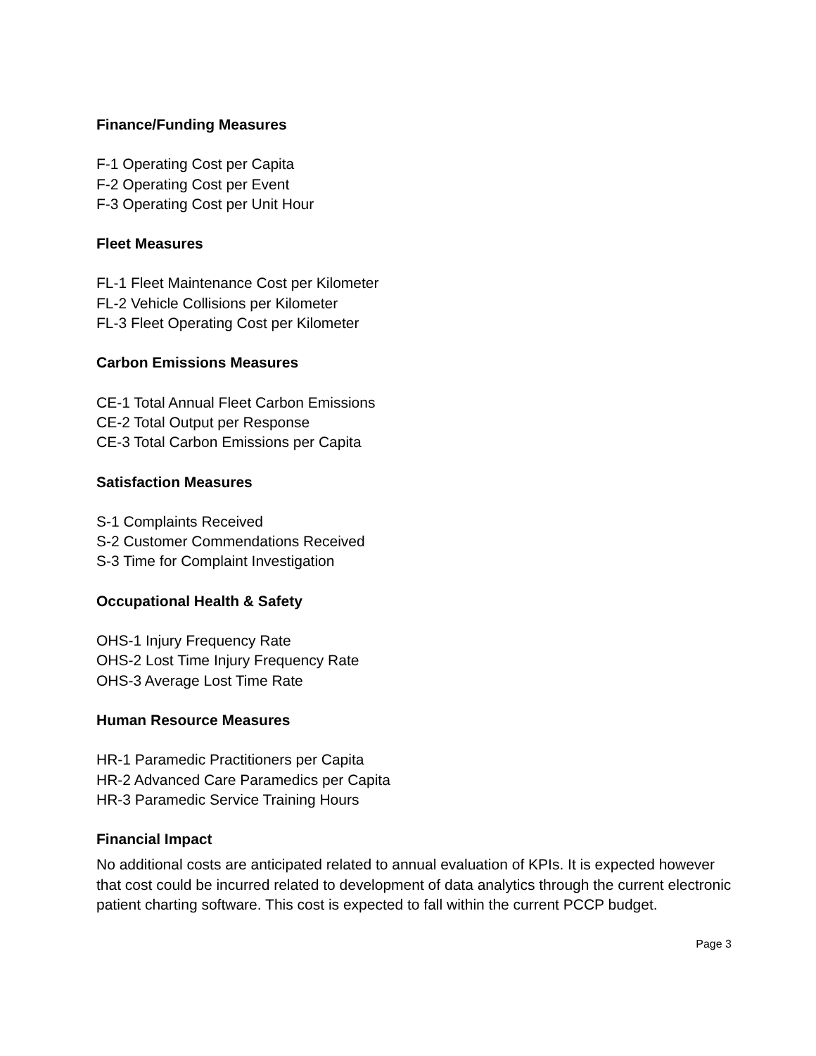Finance/Funding Measures
F-1 Operating Cost per Capita
F-2 Operating Cost per Event
F-3 Operating Cost per Unit Hour
Fleet Measures
FL-1 Fleet Maintenance Cost per Kilometer
FL-2 Vehicle Collisions per Kilometer
FL-3 Fleet Operating Cost per Kilometer
Carbon Emissions Measures
CE-1 Total Annual Fleet Carbon Emissions
CE-2 Total Output per Response
CE-3 Total Carbon Emissions per Capita
Satisfaction Measures
S-1 Complaints Received
S-2 Customer Commendations Received
S-3 Time for Complaint Investigation
Occupational Health & Safety
OHS-1 Injury Frequency Rate
OHS-2 Lost Time Injury Frequency Rate
OHS-3 Average Lost Time Rate
Human Resource Measures
HR-1 Paramedic Practitioners per Capita
HR-2 Advanced Care Paramedics per Capita
HR-3 Paramedic Service Training Hours
Financial Impact
No additional costs are anticipated related to annual evaluation of KPIs. It is expected however that cost could be incurred related to development of data analytics through the current electronic patient charting software. This cost is expected to fall within the current PCCP budget.
Page 3